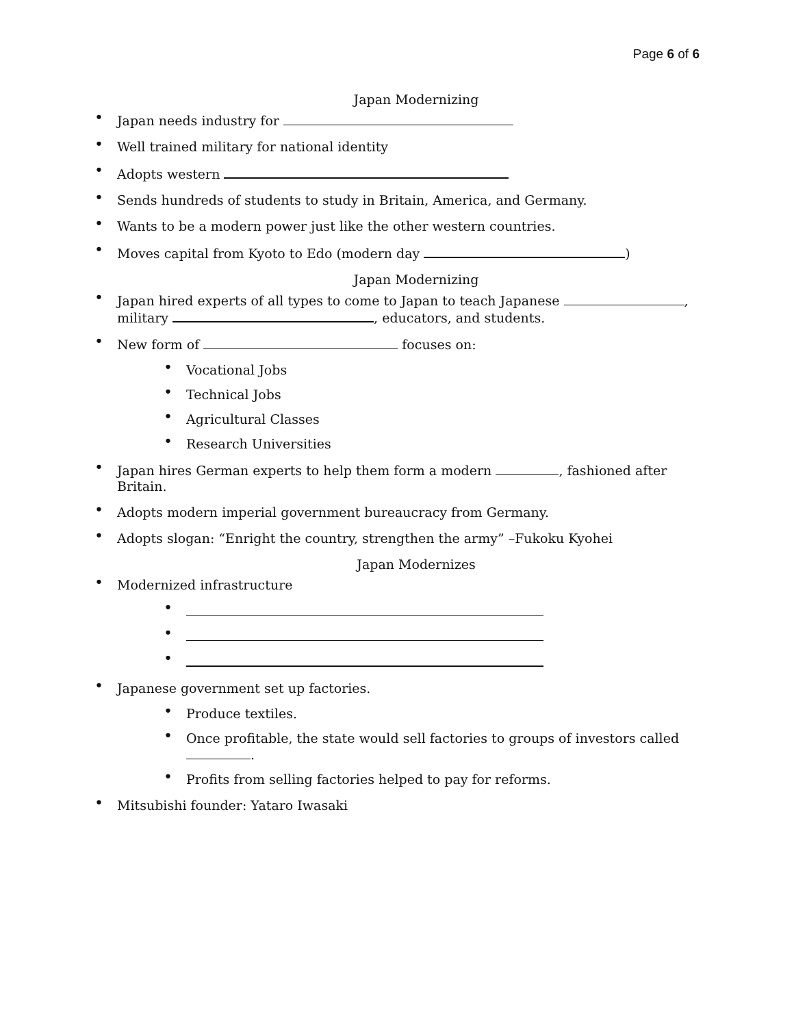Page 6 of 6
Japan Modernizing
• Japan needs industry for
• Well trained military for national identity
• Adopts western
• Sends hundreds of students to study in Britain, America, and Germany.
• Wants to be a modern power just like the other western countries.
• Moves capital from Kyoto to Edo (modern day )
Japan Modernizing
• Japan hired experts of all types to come to Japan to teach Japanese , military , educators, and students.
• New form of focuses on:
• Vocational Jobs
• Technical Jobs
• Agricultural Classes
• Research Universities
• Japan hires German experts to help them form a modern , fashioned after Britain.
• Adopts modern imperial government bureaucracy from Germany.
• Adopts slogan: “Enright the country, strengthen the army” –Fukoku Kyohei
Japan Modernizes
• Modernized infrastructure
•
•
•
• Japanese government set up factories.
• Produce textiles.
• Once profitable, the state would sell factories to groups of investors called .
• Profits from selling factories helped to pay for reforms.
• Mitsubishi founder: Yataro Iwasaki